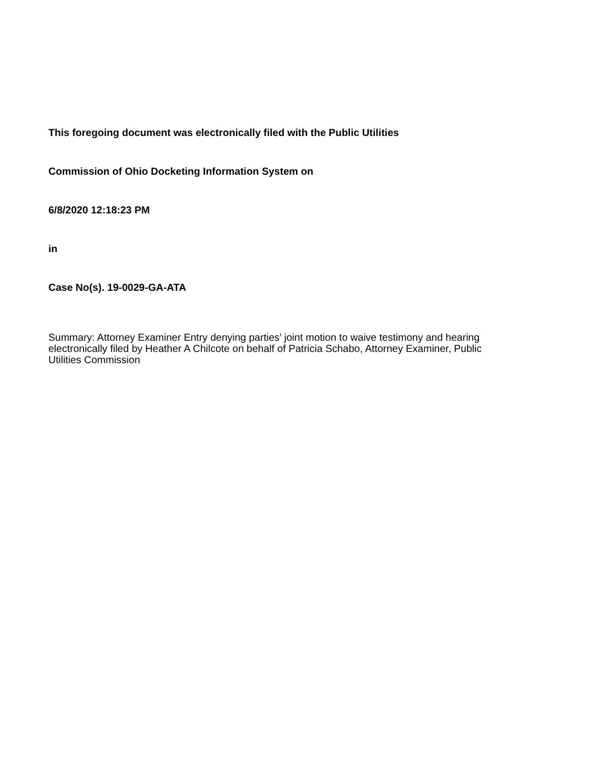This foregoing document was electronically filed with the Public Utilities
Commission of Ohio Docketing Information System on
6/8/2020 12:18:23 PM
in
Case No(s). 19-0029-GA-ATA
Summary: Attorney Examiner Entry denying parties’ joint motion to waive testimony and hearing electronically filed by Heather A Chilcote on behalf of Patricia Schabo, Attorney Examiner, Public Utilities Commission